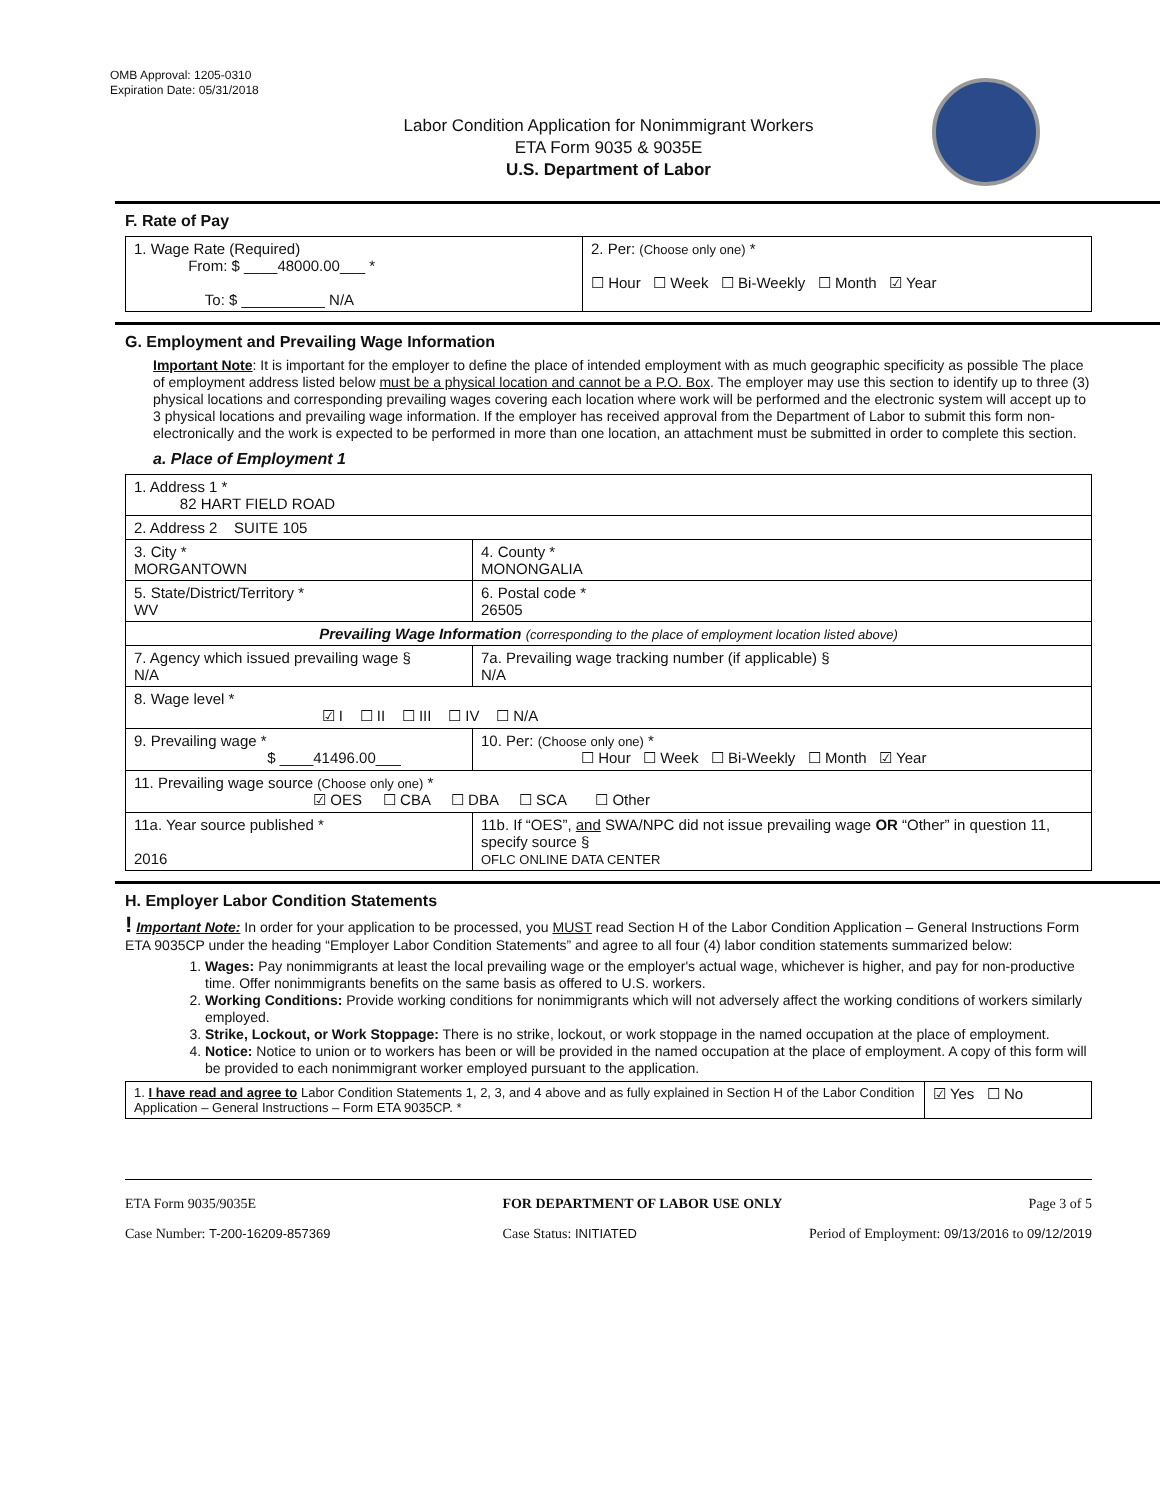OMB Approval: 1205-0310
Expiration Date: 05/31/2018
Labor Condition Application for Nonimmigrant Workers
ETA Form 9035 & 9035E
U.S. Department of Labor
F. Rate of Pay
| 1. Wage Rate (Required) From: $ ____48000.00___ * To: $ __________ N/A | 2. Per: (Choose only one) * ☐ Hour ☐ Week ☐ Bi-Weekly ☐ Month ☑ Year |
G. Employment and Prevailing Wage Information
Important Note: It is important for the employer to define the place of intended employment with as much geographic specificity as possible The place of employment address listed below must be a physical location and cannot be a P.O. Box. The employer may use this section to identify up to three (3) physical locations and corresponding prevailing wages covering each location where work will be performed and the electronic system will accept up to 3 physical locations and prevailing wage information. If the employer has received approval from the Department of Labor to submit this form non-electronically and the work is expected to be performed in more than one location, an attachment must be submitted in order to complete this section.
a. Place of Employment 1
| 1. Address 1 * 82 HART FIELD ROAD | | | |
| 2. Address 2 SUITE 105 | | | |
| 3. City * MORGANTOWN | | | 4. County * MONONGALIA |
| 5. State/District/Territory * WV | | | 6. Postal code * 26505 |
| Prevailing Wage Information (corresponding to the place of employment location listed above) | | | |
| 7. Agency which issued prevailing wage § N/A | | 7a. Prevailing wage tracking number (if applicable) § N/A | |
| 8. Wage level * ☑ I ☐ II ☐ III ☐ IV ☐ N/A | | | |
| 9. Prevailing wage * $ ____41496.00___ | 10. Per: (Choose only one) * ☐ Hour ☐ Week ☐ Bi-Weekly ☐ Month ☑ Year | | |
| 11. Prevailing wage source (Choose only one) * ☑ OES ☐ CBA ☐ DBA ☐ SCA ☐ Other | | | |
| 11a. Year source published * 2016 | 11b. If “OES”, and SWA/NPC did not issue prevailing wage OR “Other” in question 11, specify source § OFLC ONLINE DATA CENTER | | |
H. Employer Labor Condition Statements
! Important Note: In order for your application to be processed, you MUST read Section H of the Labor Condition Application – General Instructions Form ETA 9035CP under the heading “Employer Labor Condition Statements” and agree to all four (4) labor condition statements summarized below:
1. Wages: Pay nonimmigrants at least the local prevailing wage or the employer's actual wage, whichever is higher, and pay for non-productive time. Offer nonimmigrants benefits on the same basis as offered to U.S. workers.
2. Working Conditions: Provide working conditions for nonimmigrants which will not adversely affect the working conditions of workers similarly employed.
3. Strike, Lockout, or Work Stoppage: There is no strike, lockout, or work stoppage in the named occupation at the place of employment.
4. Notice: Notice to union or to workers has been or will be provided in the named occupation at the place of employment. A copy of this form will be provided to each nonimmigrant worker employed pursuant to the application.
| 1. I have read and agree to Labor Condition Statements 1, 2, 3, and 4 above and as fully explained in Section H of the Labor Condition Application – General Instructions – Form ETA 9035CP. * | ☑ Yes ☐ No |
ETA Form 9035/9035E FOR DEPARTMENT OF LABOR USE ONLY Page 3 of 5
Case Number: T-200-16209-857369 Case Status: INITIATED Period of Employment: 09/13/2016 to 09/12/2019